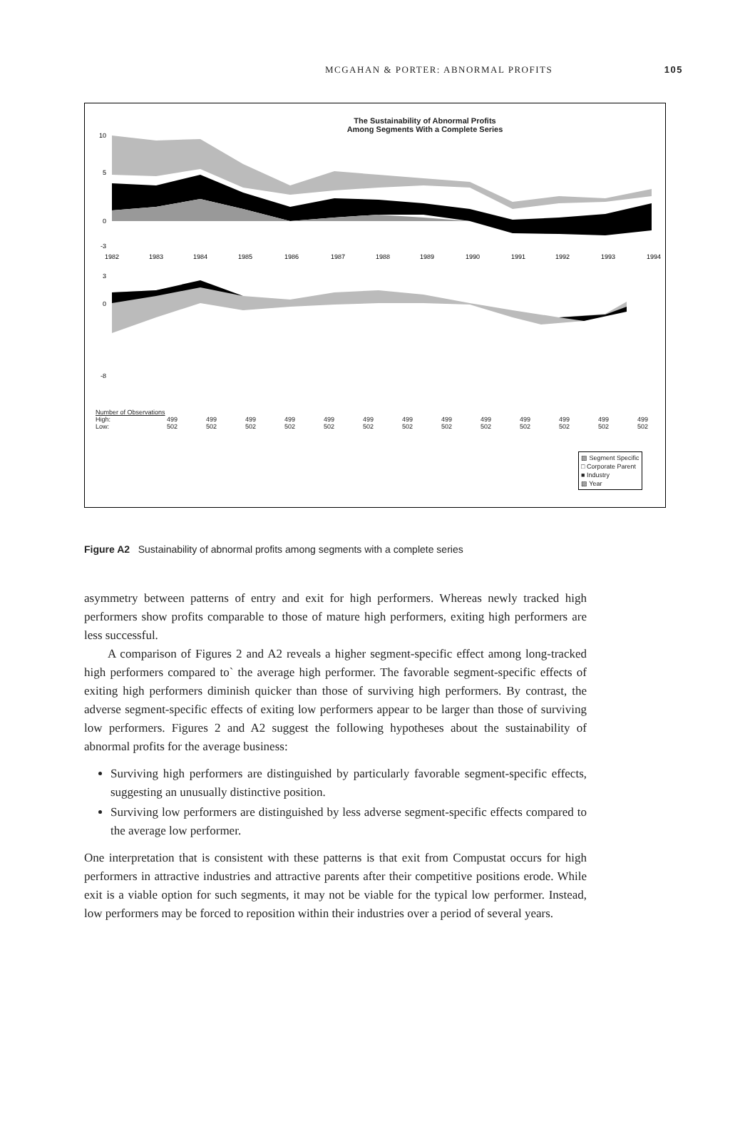MCGAHAN & PORTER: ABNORMAL PROFITS 105
The Sustainability of Abnormal Profits
Among Segments With a Complete Series
10
5
0
-3
3
0
-8
1982
1983
1984
1985
1986
1987
1988
1989
1990
1991
1992
1993
1994
| Number of Observations | | | | | | | | | | | | | |
| High: | 499 | 499 | 499 | 499 | 499 | 499 | 499 | 499 | 499 | 499 | 499 | 499 | 499 |
| Low: | 502 | 502 | 502 | 502 | 502 | 502 | 502 | 502 | 502 | 502 | 502 | 502 | 502 |
▨ Segment Specific
□ Corporate Parent
■ Industry
▨ Year
Figure A2 Sustainability of abnormal profits among segments with a complete series
asymmetry between patterns of entry and exit for high performers. Whereas newly tracked high performers show profits comparable to those of mature high performers, exiting high performers are less successful.
A comparison of Figures 2 and A2 reveals a higher segment-specific effect among long-tracked high performers compared to` the average high performer. The favorable segment-specific effects of exiting high performers diminish quicker than those of surviving high performers. By contrast, the adverse segment-specific effects of exiting low performers appear to be larger than those of surviving low performers. Figures 2 and A2 suggest the following hypotheses about the sustainability of abnormal profits for the average business:
Surviving high performers are distinguished by particularly favorable segment-specific effects, suggesting an unusually distinctive position.
Surviving low performers are distinguished by less adverse segment-specific effects compared to the average low performer.
One interpretation that is consistent with these patterns is that exit from Compustat occurs for high performers in attractive industries and attractive parents after their competitive positions erode. While exit is a viable option for such segments, it may not be viable for the typical low performer. Instead, low performers may be forced to reposition within their industries over a period of several years.